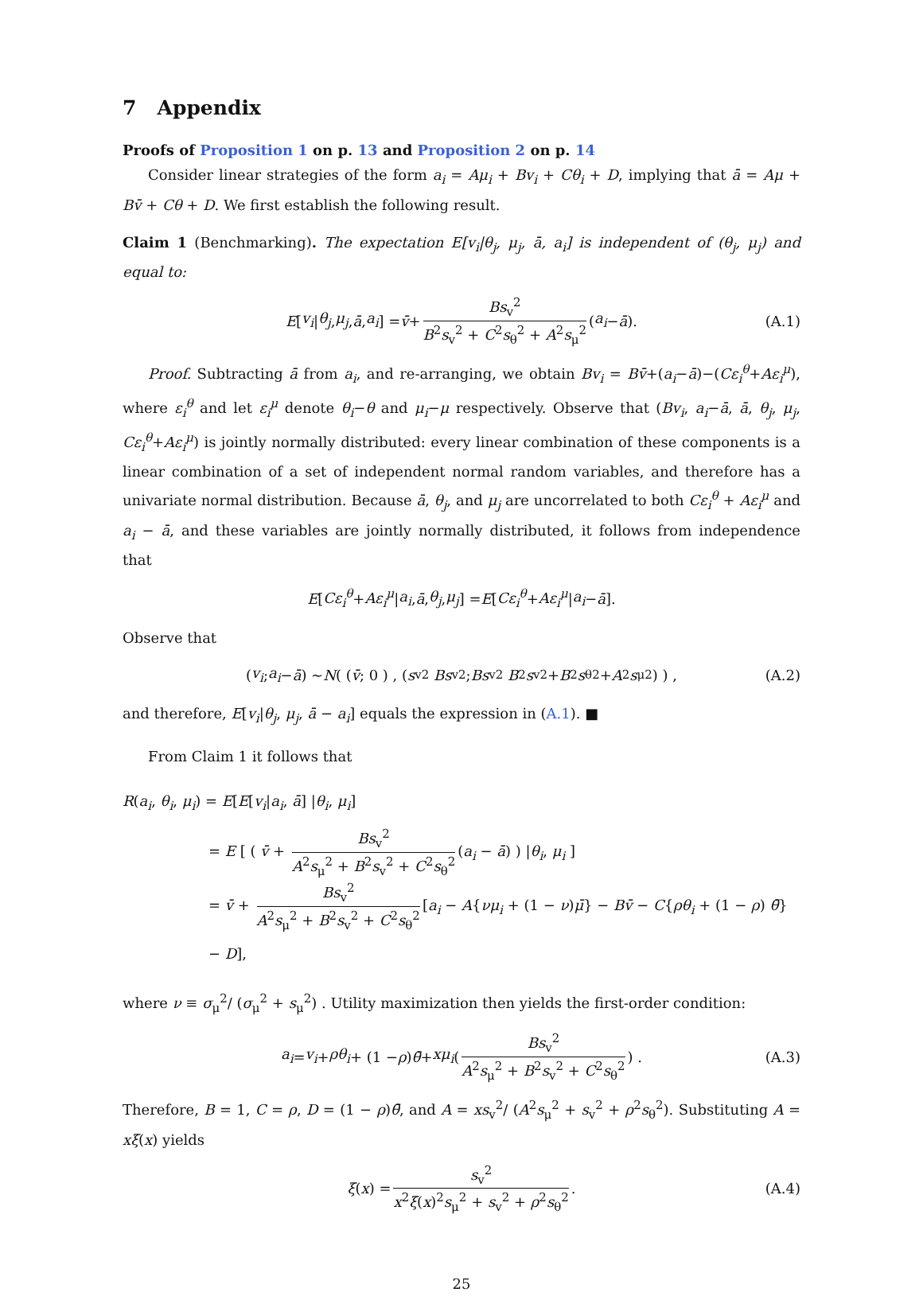7 Appendix
Proofs of Proposition 1 on p. 13 and Proposition 2 on p. 14
Consider linear strategies of the form a<sub>i</sub> = Aμ<sub>i</sub> + Bv<sub>i</sub> + Cθ<sub>i</sub> + D, implying that ā = Aμ + Bv̄ + Cθ + D. We first establish the following result.
Claim 1 (Benchmarking). The expectation E[v<sub>i</sub>|θ<sub>j</sub>, μ<sub>j</sub>, ā, a<sub>i</sub>] is independent of (θ<sub>j</sub>, μ<sub>j</sub>) and equal to:
E [v<sub>i</sub> | θ<sub>j</sub>, μ<sub>j</sub>, ā, a<sub>i</sub>] = v̄ + Bs<sub>v</sub><sup>2</sup> B<sup>2</sup>s<sub>v</sub><sup>2</sup> + C<sup>2</sup>s<sub>θ</sub><sup>2</sup> + A<sup>2</sup>s<sub>μ</sub><sup>2</sup> (a<sub>i</sub> − ā). (A.1)
Proof. Subtracting ā from a<sub>i</sub>, and re-arranging, we obtain Bv<sub>i</sub> = Bv̄+(a<sub>i</sub>−ā)−(Cε<sub>i</sub><sup>θ</sup>+Aε<sub>i</sub><sup>μ</sup>), where ε<sub>i</sub><sup>θ</sup> and let ε<sub>i</sub><sup>μ</sup> denote θ<sub>i</sub>−θ and μ<sub>i</sub>−μ respectively. Observe that (Bv<sub>i</sub>, a<sub>i</sub>−ā, ā, θ<sub>j</sub>, μ<sub>j</sub>, Cε<sub>i</sub><sup>θ</sup>+Aε<sub>i</sub><sup>μ</sup>) is jointly normally distributed: every linear combination of these components is a linear combination of a set of independent normal random variables, and therefore has a univariate normal distribution. Because ā, θ<sub>j</sub>, and μ<sub>j</sub> are uncorrelated to both Cε<sub>i</sub><sup>θ</sup> + Aε<sub>i</sub><sup>μ</sup> and a<sub>i</sub> − ā, and these variables are jointly normally distributed, it follows from independence that
E [Cε<sub>i</sub><sup>θ</sup> + Aε<sub>i</sub><sup>μ</sup> | a<sub>i</sub>, ā, θ<sub>j</sub>, μ<sub>j</sub>] = E [Cε<sub>i</sub><sup>θ</sup> + Aε<sub>i</sub><sup>μ</sup> | a<sub>i</sub> − ā].
Observe that
( v<sub>i</sub> ; a<sub>i</sub> − ā ) ~ N ( ( v̄ ; 0 ) , ( s<sub>v</sub><sup>2</sup> Bs<sub>v</sub><sup>2</sup> ; Bs<sub>v</sub><sup>2</sup> B<sup>2</sup> s<sub>v</sub><sup>2</sup> + B<sup>2</sup> s<sub>θ</sub><sup>2</sup> + A<sup>2</sup> s<sub>μ</sub><sup>2</sup> ) ) , (A.2)
and therefore, E[v<sub>i</sub>|θ<sub>j</sub>, μ<sub>j</sub>, ā − a<sub>i</sub>] equals the expression in (A.1). ■
From Claim 1 it follows that
R(a<sub>i</sub>, θ<sub>i</sub>, μ<sub>i</sub>) = E[E[v<sub>i</sub>|a<sub>i</sub>, ā] |θ<sub>i</sub>, μ<sub>i</sub>]
= E [ ( v̄ + Bs<sub>v</sub><sup>2</sup> A<sup>2</sup>s<sub>μ</sub><sup>2</sup> + B<sup>2</sup>s<sub>v</sub><sup>2</sup> + C<sup>2</sup>s<sub>θ</sub><sup>2</sup> (a<sub>i</sub> − ā) ) |θ<sub>i</sub>, μ<sub>i</sub> ]
= v̄ + Bs<sub>v</sub><sup>2</sup> A<sup>2</sup>s<sub>μ</sub><sup>2</sup> + B<sup>2</sup>s<sub>v</sub><sup>2</sup> + C<sup>2</sup>s<sub>θ</sub><sup>2</sup> [a<sub>i</sub> − A{νμ<sub>i</sub> + (1 − ν)μ̄} − Bv̄ − C{ρθ<sub>i</sub> + (1 − ρ) θ̄} − D],
where ν ≡ σ<sub>μ</sub><sup>2</sup>/ (σ<sub>μ</sub><sup>2</sup> + s<sub>μ</sub><sup>2</sup>) . Utility maximization then yields the first-order condition:
a<sub>i</sub> = v<sub>i</sub> + ρθ<sub>i</sub> + (1 − ρ) θ̄ + xμ<sub>i</sub> ( Bs<sub>v</sub><sup>2</sup> A<sup>2</sup>s<sub>μ</sub><sup>2</sup> + B<sup>2</sup>s<sub>v</sub><sup>2</sup> + C<sup>2</sup>s<sub>θ</sub><sup>2</sup> ) . (A.3)
Therefore, B = 1, C = ρ, D = (1 − ρ)θ̄, and A = xs<sub>v</sub><sup>2</sup>/ (A<sup>2</sup>s<sub>μ</sub><sup>2</sup> + s<sub>v</sub><sup>2</sup> + ρ<sup>2</sup>s<sub>θ</sub><sup>2</sup>). Substituting A = xξ(x) yields
ξ (x) = s<sub>v</sub><sup>2</sup> x<sup>2</sup>ξ(x)<sup>2</sup>s<sub>μ</sub><sup>2</sup> + s<sub>v</sub><sup>2</sup> + ρ<sup>2</sup>s<sub>θ</sub><sup>2</sup>. (A.4)
25